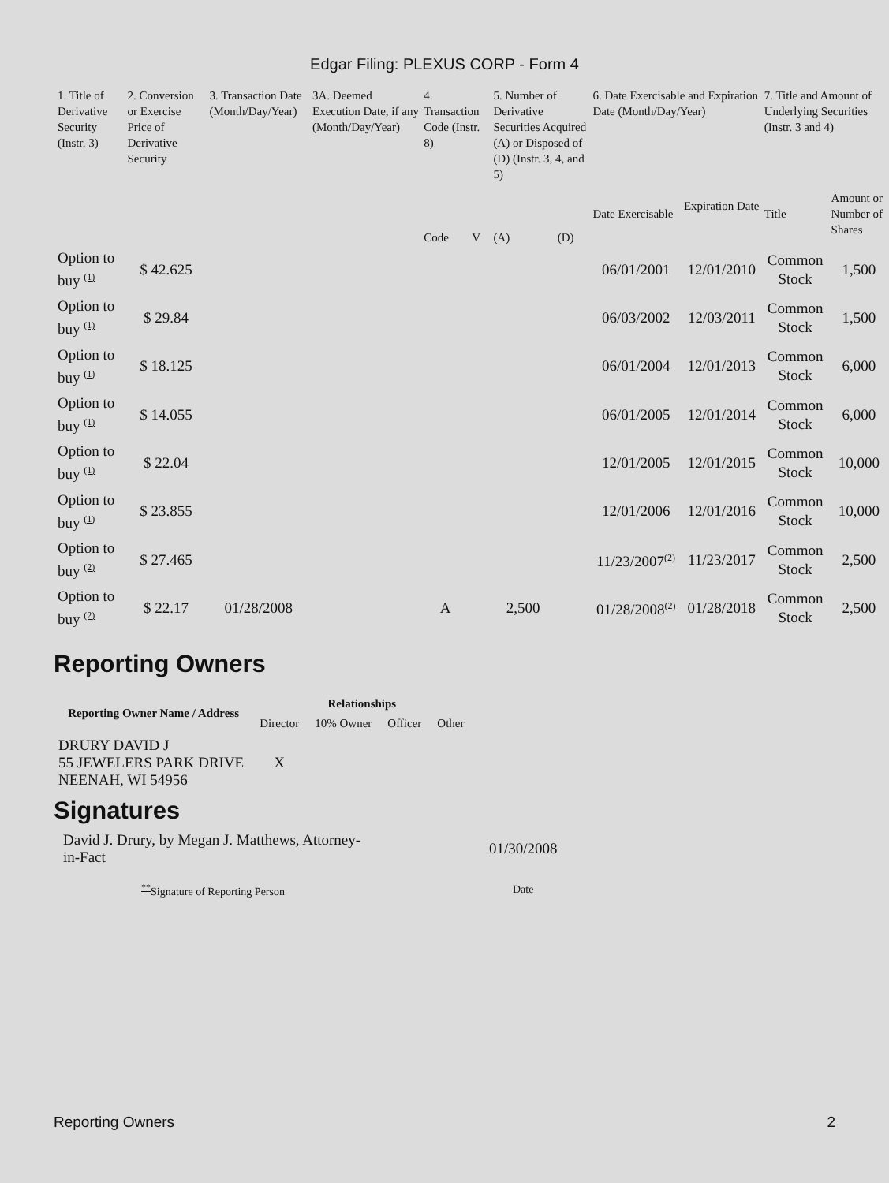Edgar Filing: PLEXUS CORP - Form 4
| 1. Title of Derivative Security (Instr. 3) | 2. Conversion or Exercise Price of Derivative Security | 3. Transaction Date (Month/Day/Year) | 3A. Deemed Execution Date, if any (Month/Day/Year) | 4. Transaction Code (Instr. 8) | | 5. Number of Derivative Securities Acquired (A) or Disposed of (D) (Instr. 3, 4, and 5) | | 6. Date Exercisable and Expiration Date (Month/Day/Year) | | 7. Title and Amount of Underlying Securities (Instr. 3 and 4) | |
| --- | --- | --- | --- | --- | --- | --- | --- | --- | --- | --- | --- |
| | | | | Code | V | (A) | (D) | Date Exercisable | Expiration Date | Title | Amount or Number of Shares |
| Option to buy (1) | $ 42.625 | | | | | | | 06/01/2001 | 12/01/2010 | Common Stock | 1,500 |
| Option to buy (1) | $ 29.84 | | | | | | | 06/03/2002 | 12/03/2011 | Common Stock | 1,500 |
| Option to buy (1) | $ 18.125 | | | | | | | 06/01/2004 | 12/01/2013 | Common Stock | 6,000 |
| Option to buy (1) | $ 14.055 | | | | | | | 06/01/2005 | 12/01/2014 | Common Stock | 6,000 |
| Option to buy (1) | $ 22.04 | | | | | | | 12/01/2005 | 12/01/2015 | Common Stock | 10,000 |
| Option to buy (1) | $ 23.855 | | | | | | | 12/01/2006 | 12/01/2016 | Common Stock | 10,000 |
| Option to buy (2) | $ 27.465 | | | | | | | 11/23/2007 (2) | 11/23/2017 | Common Stock | 2,500 |
| Option to buy (2) | $ 22.17 | 01/28/2008 | | A | | 2,500 | | 01/28/2008 (2) | 01/28/2018 | Common Stock | 2,500 |
Reporting Owners
| Reporting Owner Name / Address | Relationships | | | |
| --- | --- | --- | --- | --- |
| | Director | 10% Owner | Officer | Other |
| DRURY DAVID J 55 JEWELERS PARK DRIVE NEENAH, WI 54956 | X | | | |
Signatures
| David J. Drury, by Megan J. Matthews, Attorney-in-Fact | 01/30/2008 |
| ** Signature of Reporting Person | Date |
Reporting Owners 2